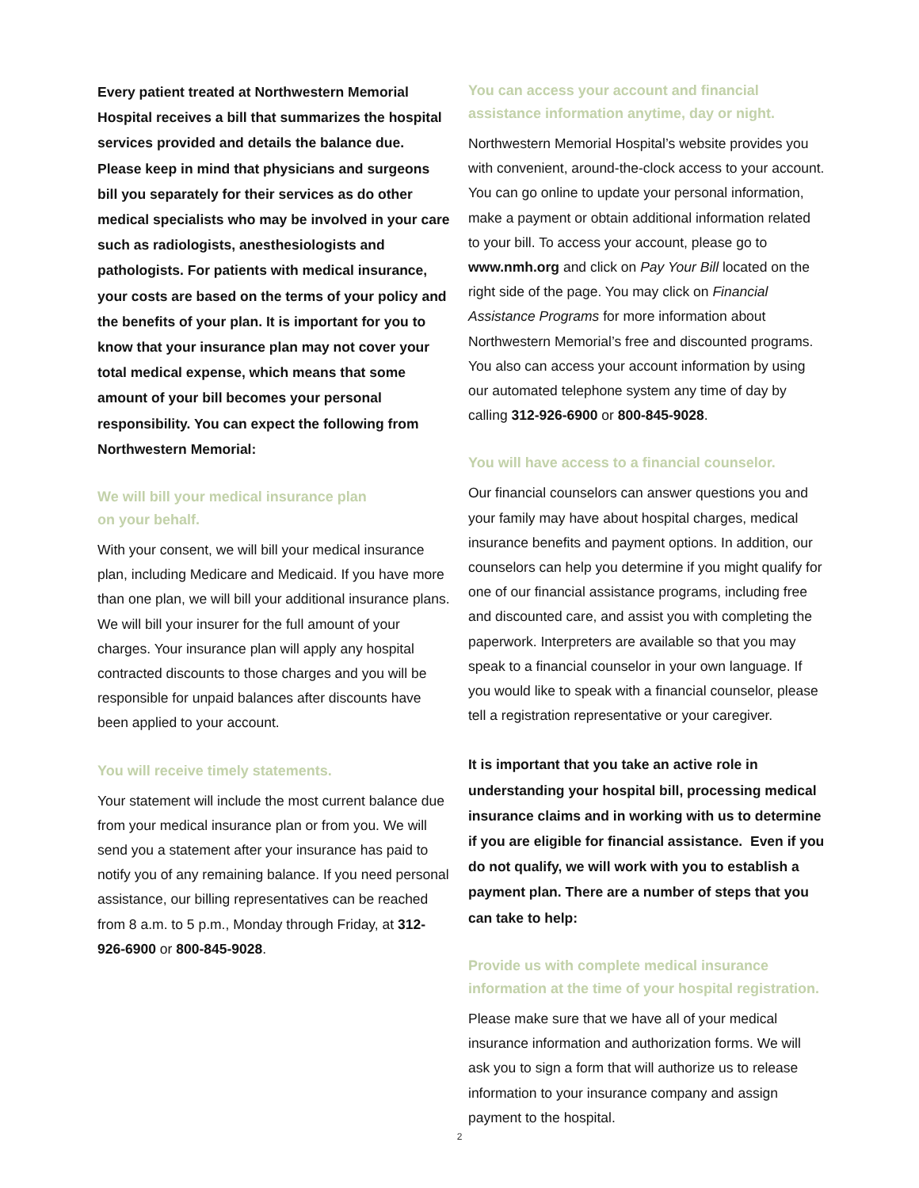Every patient treated at Northwestern Memorial Hospital receives a bill that summarizes the hospital services provided and details the balance due. Please keep in mind that physicians and surgeons bill you separately for their services as do other medical specialists who may be involved in your care such as radiologists, anesthesiologists and pathologists. For patients with medical insurance, your costs are based on the terms of your policy and the benefits of your plan. It is important for you to know that your insurance plan may not cover your total medical expense, which means that some amount of your bill becomes your personal responsibility. You can expect the following from Northwestern Memorial:
We will bill your medical insurance plan
on your behalf.
With your consent, we will bill your medical insurance plan, including Medicare and Medicaid. If you have more than one plan, we will bill your additional insurance plans. We will bill your insurer for the full amount of your charges. Your insurance plan will apply any hospital contracted discounts to those charges and you will be responsible for unpaid balances after discounts have been applied to your account.
You will receive timely statements.
Your statement will include the most current balance due from your medical insurance plan or from you. We will send you a statement after your insurance has paid to notify you of any remaining balance. If you need personal assistance, our billing representatives can be reached from 8 a.m. to 5 p.m., Monday through Friday, at 312-926-6900 or 800-845-9028.
You can access your account and financial assistance information anytime, day or night.
Northwestern Memorial Hospital’s website provides you with convenient, around-the-clock access to your account. You can go online to update your personal information, make a payment or obtain additional information related to your bill. To access your account, please go to www.nmh.org and click on Pay Your Bill located on the right side of the page. You may click on Financial Assistance Programs for more information about Northwestern Memorial’s free and discounted programs. You also can access your account information by using our automated telephone system any time of day by calling 312-926-6900 or 800-845-9028.
You will have access to a financial counselor.
Our financial counselors can answer questions you and your family may have about hospital charges, medical insurance benefits and payment options. In addition, our counselors can help you determine if you might qualify for one of our financial assistance programs, including free and discounted care, and assist you with completing the paperwork. Interpreters are available so that you may speak to a financial counselor in your own language. If you would like to speak with a financial counselor, please tell a registration representative or your caregiver.
It is important that you take an active role in understanding your hospital bill, processing medical insurance claims and in working with us to determine if you are eligible for financial assistance. Even if you do not qualify, we will work with you to establish a payment plan. There are a number of steps that you can take to help:
Provide us with complete medical insurance information at the time of your hospital registration.
Please make sure that we have all of your medical insurance information and authorization forms. We will ask you to sign a form that will authorize us to release information to your insurance company and assign payment to the hospital.
2